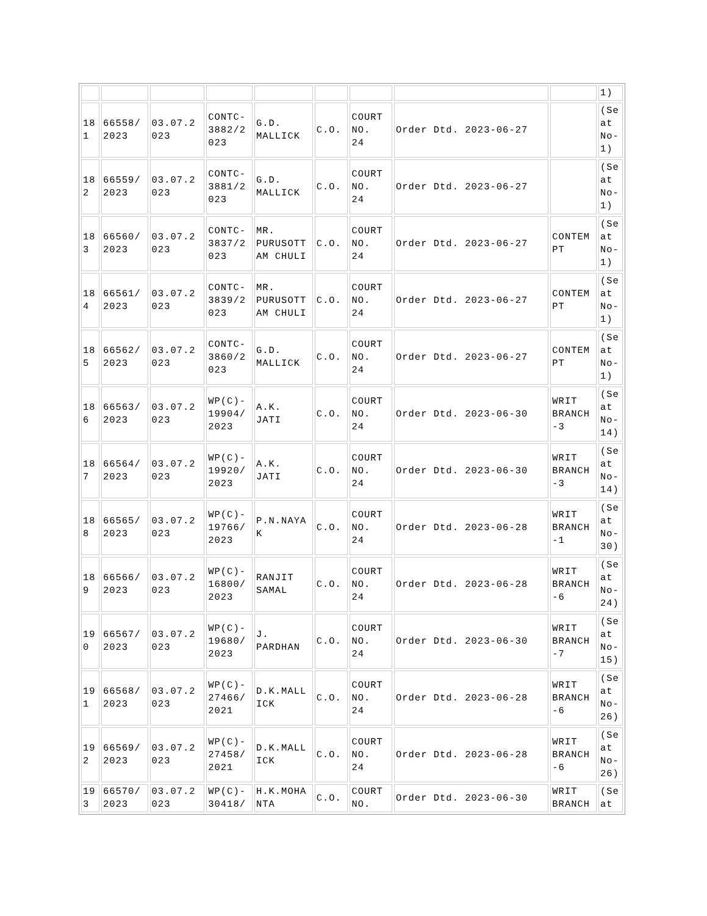| | | | | | | | | | 1) |
| 18 1 | 66558/ 2023 | 03.07.2 023 | CONTC- 3882/2 023 | G.D. MALLICK | C.O. | COURT NO. 24 | Order Dtd. 2023-06-27 | | (Se at No- 1) |
| 18 2 | 66559/ 2023 | 03.07.2 023 | CONTC- 3881/2 023 | G.D. MALLICK | C.O. | COURT NO. 24 | Order Dtd. 2023-06-27 | | (Se at No- 1) |
| 18 3 | 66560/ 2023 | 03.07.2 023 | CONTC- 3837/2 023 | MR. PURUSOTT AM CHULI | C.O. | COURT NO. 24 | Order Dtd. 2023-06-27 | CONTEM PT | (Se at No- 1) |
| 18 4 | 66561/ 2023 | 03.07.2 023 | CONTC- 3839/2 023 | MR. PURUSOTT AM CHULI | C.O. | COURT NO. 24 | Order Dtd. 2023-06-27 | CONTEM PT | (Se at No- 1) |
| 18 5 | 66562/ 2023 | 03.07.2 023 | CONTC- 3860/2 023 | G.D. MALLICK | C.O. | COURT NO. 24 | Order Dtd. 2023-06-27 | CONTEM PT | (Se at No- 1) |
| 18 6 | 66563/ 2023 | 03.07.2 023 | WP(C)- 19904/ 2023 | A.K. JATI | C.O. | COURT NO. 24 | Order Dtd. 2023-06-30 | WRIT BRANCH -3 | (Se at No- 14) |
| 18 7 | 66564/ 2023 | 03.07.2 023 | WP(C)- 19920/ 2023 | A.K. JATI | C.O. | COURT NO. 24 | Order Dtd. 2023-06-30 | WRIT BRANCH -3 | (Se at No- 14) |
| 18 8 | 66565/ 2023 | 03.07.2 023 | WP(C)- 19766/ 2023 | P.N.NAYA K | C.O. | COURT NO. 24 | Order Dtd. 2023-06-28 | WRIT BRANCH -1 | (Se at No- 30) |
| 18 9 | 66566/ 2023 | 03.07.2 023 | WP(C)- 16800/ 2023 | RANJIT SAMAL | C.O. | COURT NO. 24 | Order Dtd. 2023-06-28 | WRIT BRANCH -6 | (Se at No- 24) |
| 19 0 | 66567/ 2023 | 03.07.2 023 | WP(C)- 19680/ 2023 | J. PARDHAN | C.O. | COURT NO. 24 | Order Dtd. 2023-06-30 | WRIT BRANCH -7 | (Se at No- 15) |
| 19 1 | 66568/ 2023 | 03.07.2 023 | WP(C)- 27466/ 2021 | D.K.MALL ICK | C.O. | COURT NO. 24 | Order Dtd. 2023-06-28 | WRIT BRANCH -6 | (Se at No- 26) |
| 19 2 | 66569/ 2023 | 03.07.2 023 | WP(C)- 27458/ 2021 | D.K.MALL ICK | C.O. | COURT NO. 24 | Order Dtd. 2023-06-28 | WRIT BRANCH -6 | (Se at No- 26) |
| 19 3 | 66570/ 2023 | 03.07.2 023 | WP(C)- 30418/ | H.K.MOHA NTA | C.O. | COURT NO. | Order Dtd. 2023-06-30 | WRIT BRANCH | (Se at |